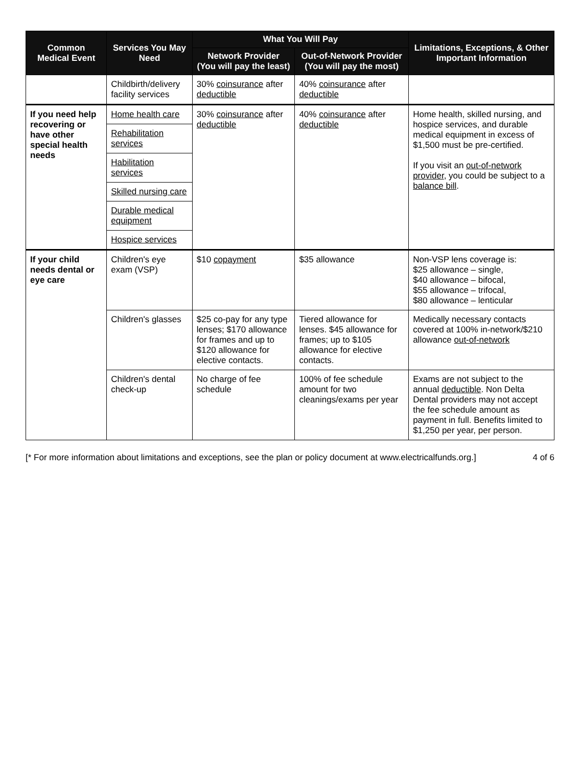| Common Medical Event | Services You May Need | What You Will Pay | | Limitations, Exceptions, & Other Important Information |
| --- | --- | --- | --- | --- |
| | | Network Provider (You will pay the least) | Out-of-Network Provider (You will pay the most) | |
| | Childbirth/delivery facility services | 30% coinsurance after deductible | 40% coinsurance after deductible | |
| If you need help recovering or have other special health needs | Home health care | 30% coinsurance after deductible | 40% coinsurance after deductible | Home health, skilled nursing, and hospice services, and durable medical equipment in excess of $1,500 must be pre-certified. If you visit an out-of-network provider , you could be subject to a balance bill . |
| | Rehabilitation services | | | |
| | Habilitation services | | | |
| | Skilled nursing care | | | |
| | Durable medical equipment | | | |
| | Hospice services | | | |
| If your child needs dental or eye care | Children's eye exam (VSP) | $10 copayment | $35 allowance | Non-VSP lens coverage is: $25 allowance – single, $40 allowance – bifocal, $55 allowance – trifocal, $80 allowance – lenticular |
| | Children's glasses | $25 co-pay for any type lenses; $170 allowance for frames and up to $120 allowance for elective contacts. | Tiered allowance for lenses. $45 allowance for frames; up to $105 allowance for elective contacts. | Medically necessary contacts covered at 100% in-network/$210 allowance out-of-network |
| | Children's dental check-up | No charge of fee schedule | 100% of fee schedule amount for two cleanings/exams per year | Exams are not subject to the annual deductible . Non Delta Dental providers may not accept the fee schedule amount as payment in full. Benefits limited to $1,250 per year, per person. |
[* For more information about limitations and exceptions, see the plan or policy document at www.electricalfunds.org.] 4 of 6